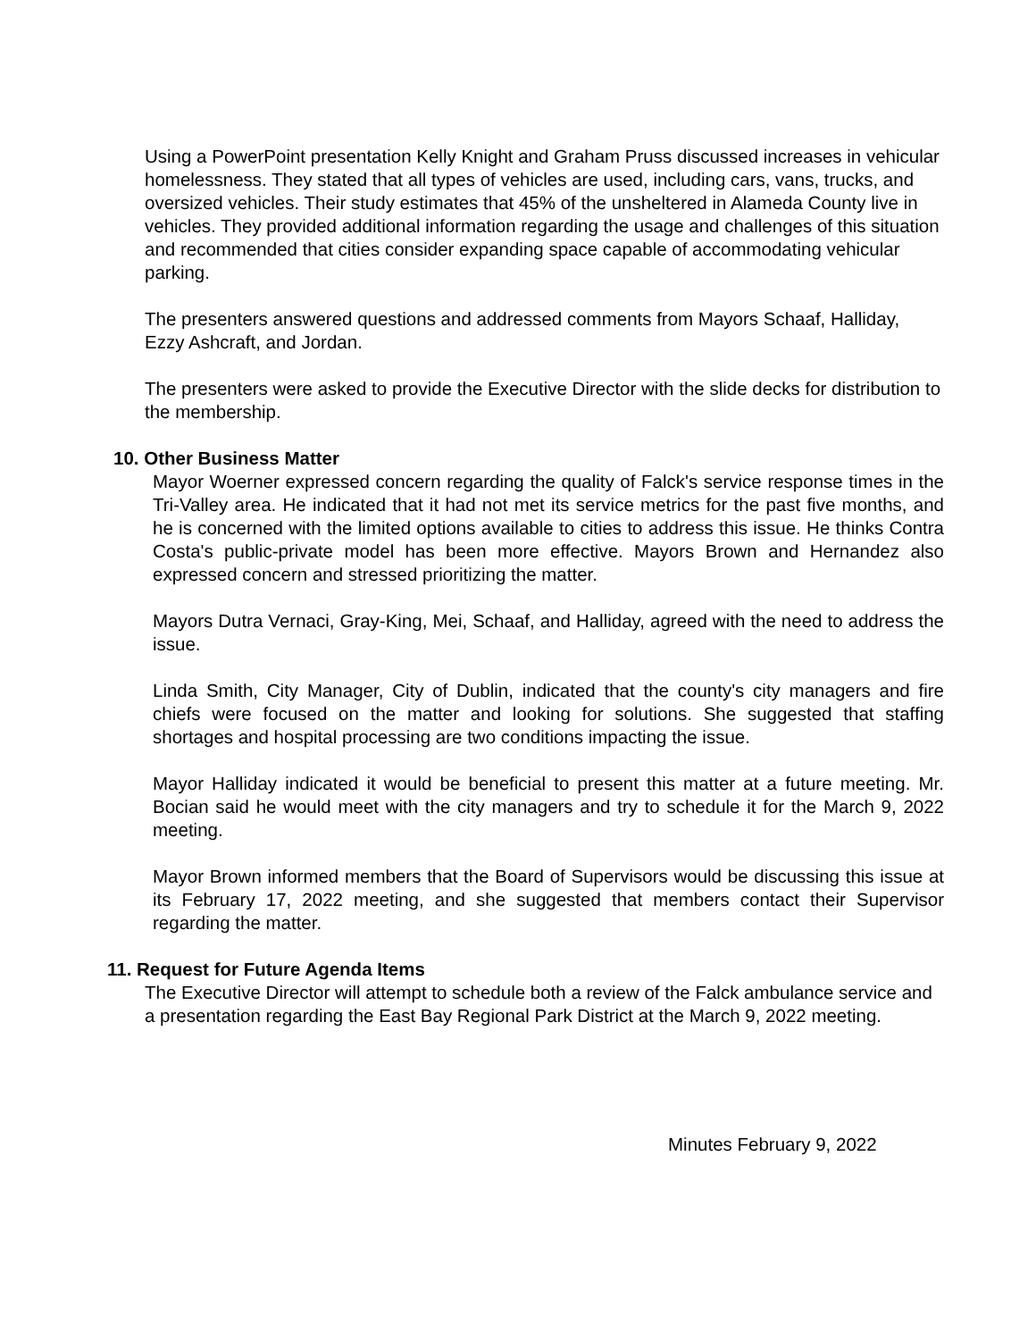Using a PowerPoint presentation Kelly Knight and Graham Pruss discussed increases in vehicular homelessness. They stated that all types of vehicles are used, including cars, vans, trucks, and oversized vehicles. Their study estimates that 45% of the unsheltered in Alameda County live in vehicles. They provided additional information regarding the usage and challenges of this situation and recommended that cities consider expanding space capable of accommodating vehicular parking.
The presenters answered questions and addressed comments from Mayors Schaaf, Halliday, Ezzy Ashcraft, and Jordan.
The presenters were asked to provide the Executive Director with the slide decks for distribution to the membership.
10. Other Business Matter
Mayor Woerner expressed concern regarding the quality of Falck's service response times in the Tri-Valley area. He indicated that it had not met its service metrics for the past five months, and he is concerned with the limited options available to cities to address this issue. He thinks Contra Costa's public-private model has been more effective. Mayors Brown and Hernandez also expressed concern and stressed prioritizing the matter.
Mayors Dutra Vernaci, Gray-King, Mei, Schaaf, and Halliday, agreed with the need to address the issue.
Linda Smith, City Manager, City of Dublin, indicated that the county's city managers and fire chiefs were focused on the matter and looking for solutions. She suggested that staffing shortages and hospital processing are two conditions impacting the issue.
Mayor Halliday indicated it would be beneficial to present this matter at a future meeting. Mr. Bocian said he would meet with the city managers and try to schedule it for the March 9, 2022 meeting.
Mayor Brown informed members that the Board of Supervisors would be discussing this issue at its February 17, 2022 meeting, and she suggested that members contact their Supervisor regarding the matter.
11. Request for Future Agenda Items
The Executive Director will attempt to schedule both a review of the Falck ambulance service and a presentation regarding the East Bay Regional Park District at the March 9, 2022 meeting.
Minutes February 9, 2022